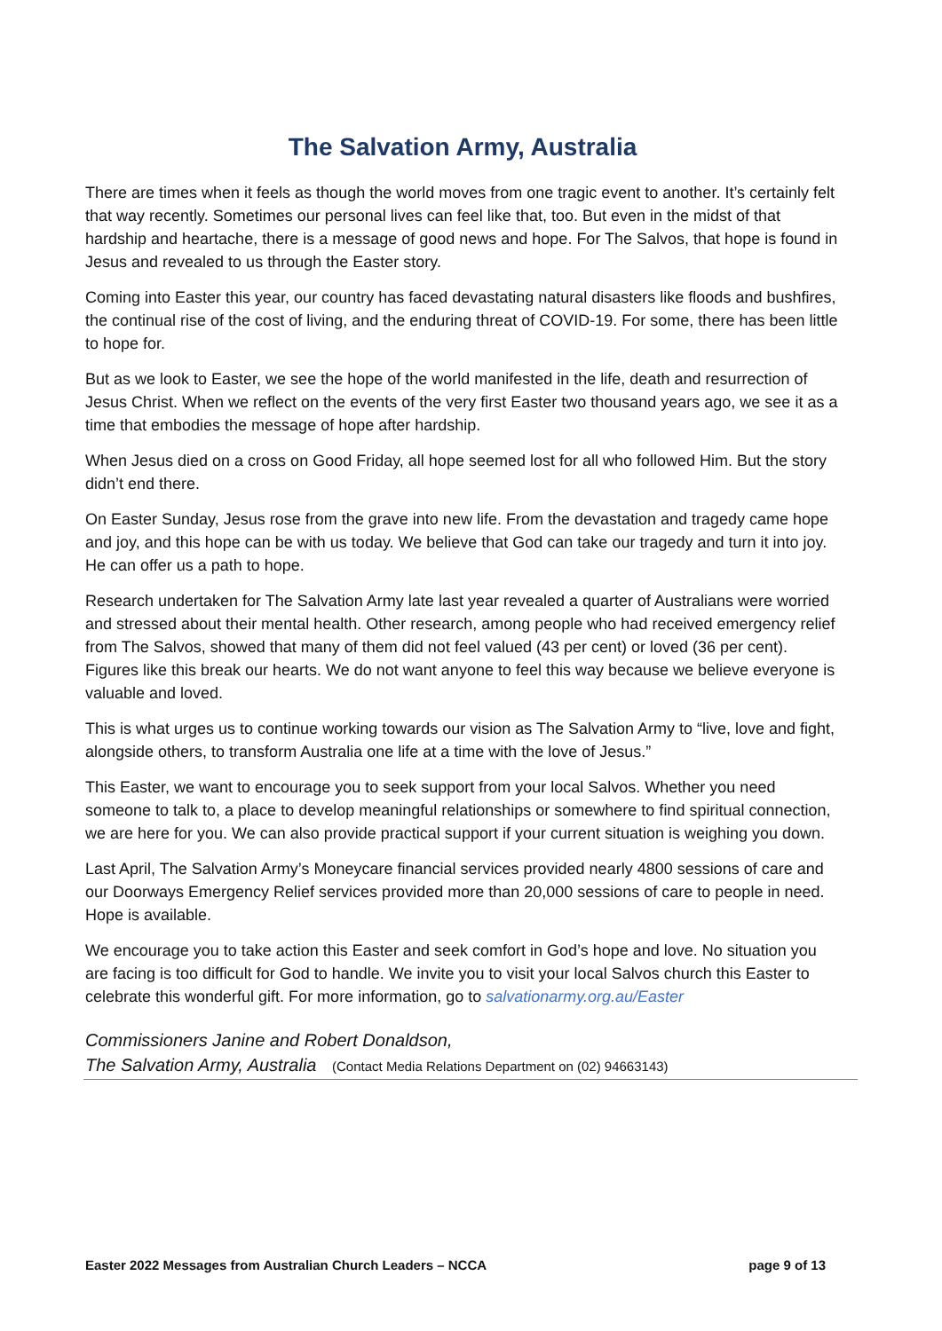The Salvation Army, Australia
There are times when it feels as though the world moves from one tragic event to another. It’s certainly felt that way recently. Sometimes our personal lives can feel like that, too. But even in the midst of that hardship and heartache, there is a message of good news and hope. For The Salvos, that hope is found in Jesus and revealed to us through the Easter story.
Coming into Easter this year, our country has faced devastating natural disasters like floods and bushfires, the continual rise of the cost of living, and the enduring threat of COVID-19. For some, there has been little to hope for.
But as we look to Easter, we see the hope of the world manifested in the life, death and resurrection of Jesus Christ. When we reflect on the events of the very first Easter two thousand years ago, we see it as a time that embodies the message of hope after hardship.
When Jesus died on a cross on Good Friday, all hope seemed lost for all who followed Him. But the story didn’t end there.
On Easter Sunday, Jesus rose from the grave into new life. From the devastation and tragedy came hope and joy, and this hope can be with us today. We believe that God can take our tragedy and turn it into joy. He can offer us a path to hope.
Research undertaken for The Salvation Army late last year revealed a quarter of Australians were worried and stressed about their mental health. Other research, among people who had received emergency relief from The Salvos, showed that many of them did not feel valued (43 per cent) or loved (36 per cent). Figures like this break our hearts. We do not want anyone to feel this way because we believe everyone is valuable and loved.
This is what urges us to continue working towards our vision as The Salvation Army to “live, love and fight, alongside others, to transform Australia one life at a time with the love of Jesus.”
This Easter, we want to encourage you to seek support from your local Salvos. Whether you need someone to talk to, a place to develop meaningful relationships or somewhere to find spiritual connection, we are here for you. We can also provide practical support if your current situation is weighing you down.
Last April, The Salvation Army’s Moneycare financial services provided nearly 4800 sessions of care and our Doorways Emergency Relief services provided more than 20,000 sessions of care to people in need. Hope is available.
We encourage you to take action this Easter and seek comfort in God’s hope and love. No situation you are facing is too difficult for God to handle. We invite you to visit your local Salvos church this Easter to celebrate this wonderful gift. For more information, go to salvationarmy.org.au/Easter
Commissioners Janine and Robert Donaldson,
The Salvation Army, Australia (Contact Media Relations Department on (02) 94663143)
Easter 2022 Messages from Australian Church Leaders – NCCA page 9 of 13